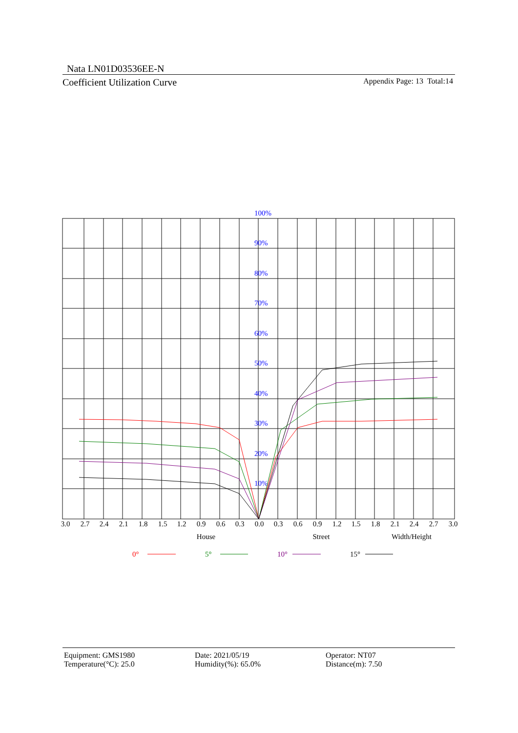Nata LN01D03536EE-N
Coefficient Utilization Curve Appendix Page: 13 Total:14
100%
90%
80%
70%
60%
50%
40%
30%
20%
10%
3.0
2.7
2.4
2.1
1.8
1.5
1.2
0.9
0.6
0.3
0.0
0.3
0.6
0.9
1.2
1.5
1.8
2.1
2.4
2.7
3.0
House
Street
Width/Height
0°
5°
10°
15°
Equipment: GMS1980
Temperature(°C): 25.0
Date: 2021/05/19
Humidity(%): 65.0%
Operator: NT07
Distance(m): 7.50